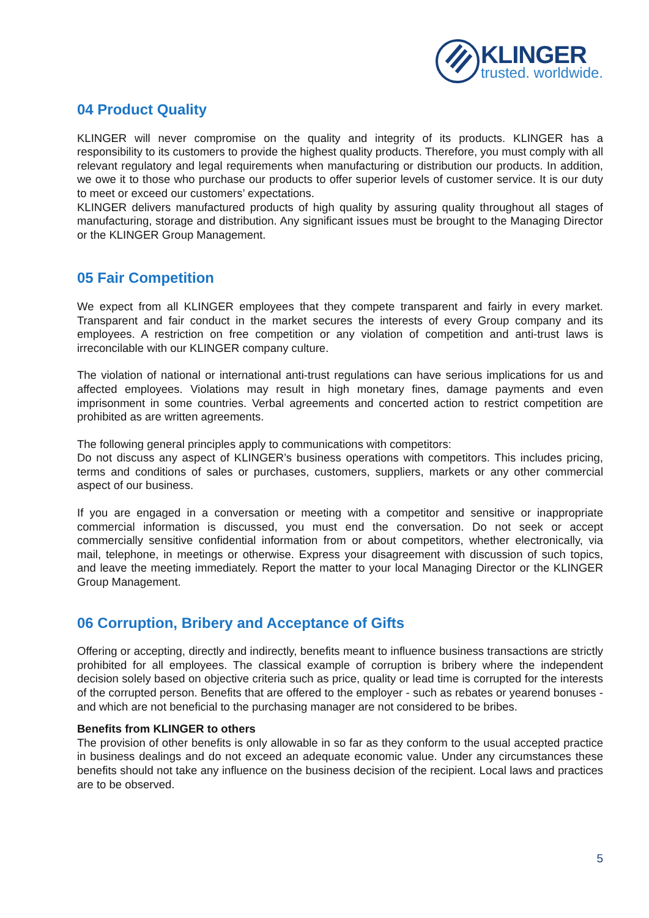KLINGER
trusted. worldwide.
04 Product Quality
KLINGER will never compromise on the quality and integrity of its products. KLINGER has a responsibility to its customers to provide the highest quality products. Therefore, you must comply with all relevant regulatory and legal requirements when manufacturing or distribution our products. In addition, we owe it to those who purchase our products to offer superior levels of customer service. It is our duty to meet or exceed our customers’ expectations.
KLINGER delivers manufactured products of high quality by assuring quality throughout all stages of manufacturing, storage and distribution. Any significant issues must be brought to the Managing Director or the KLINGER Group Management.
05 Fair Competition
We expect from all KLINGER employees that they compete transparent and fairly in every market. Transparent and fair conduct in the market secures the interests of every Group company and its employees. A restriction on free competition or any violation of competition and anti-trust laws is irreconcilable with our KLINGER company culture.
The violation of national or international anti-trust regulations can have serious implications for us and affected employees. Violations may result in high monetary fines, damage payments and even imprisonment in some countries. Verbal agreements and concerted action to restrict competition are prohibited as are written agreements.
The following general principles apply to communications with competitors:
Do not discuss any aspect of KLINGER’s business operations with competitors. This includes pricing, terms and conditions of sales or purchases, customers, suppliers, markets or any other commercial aspect of our business.
If you are engaged in a conversation or meeting with a competitor and sensitive or inappropriate commercial information is discussed, you must end the conversation. Do not seek or accept commercially sensitive confidential information from or about competitors, whether electronically, via mail, telephone, in meetings or otherwise. Express your disagreement with discussion of such topics, and leave the meeting immediately. Report the matter to your local Managing Director or the KLINGER Group Management.
06 Corruption, Bribery and Acceptance of Gifts
Offering or accepting, directly and indirectly, benefits meant to influence business transactions are strictly prohibited for all employees. The classical example of corruption is bribery where the independent decision solely based on objective criteria such as price, quality or lead time is corrupted for the interests of the corrupted person. Benefits that are offered to the employer - such as rebates or yearend bonuses - and which are not beneficial to the purchasing manager are not considered to be bribes.
Benefits from KLINGER to others
The provision of other benefits is only allowable in so far as they conform to the usual accepted practice in business dealings and do not exceed an adequate economic value. Under any circumstances these benefits should not take any influence on the business decision of the recipient. Local laws and practices are to be observed.
5